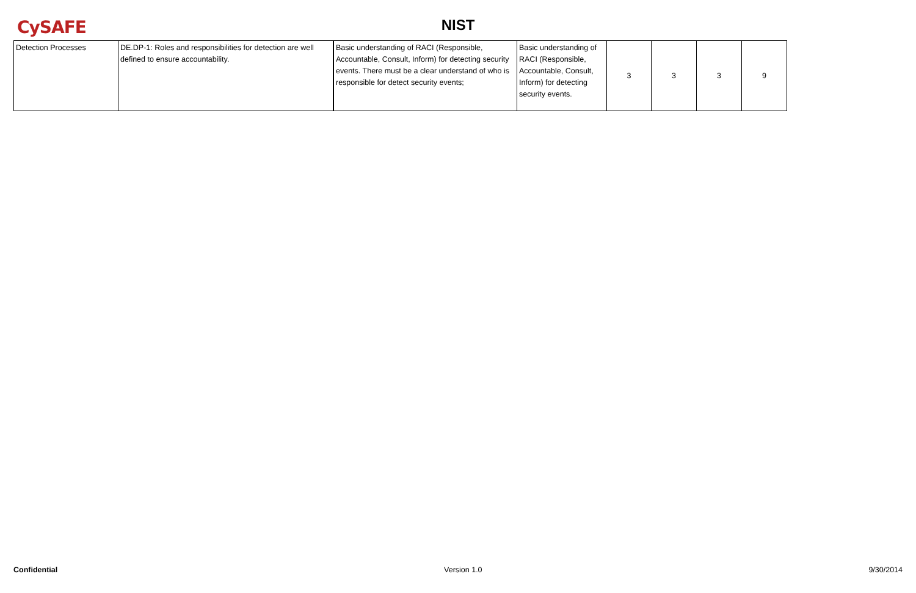CySAFE
NIST
| Detection Processes | DE.DP-1: Roles and responsibilities for detection are well defined to ensure accountability. | Basic understanding of RACI (Responsible, Accountable, Consult, Inform) for detecting security events. There must be a clear understand of who is responsible for detect security events; | Basic understanding of RACI (Responsible, Accountable, Consult, Inform) for detecting security events. | 3 | 3 | 3 | 9 |
Confidential Version 1.0 9/30/2014